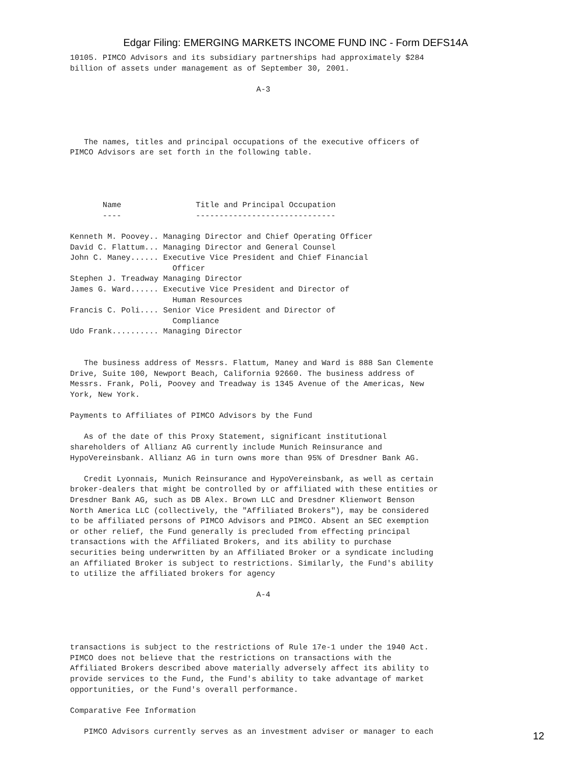Edgar Filing: EMERGING MARKETS INCOME FUND INC - Form DEFS14A
10105. PIMCO Advisors and its subsidiary partnerships had approximately $284
billion of assets under management as of September 30, 2001.

                                        A-3




   The names, titles and principal occupations of the executive officers of
PIMCO Advisors are set forth in the following table.




       Name                Title and Principal Occupation
       ----                ------------------------------

Kenneth M. Poovey.. Managing Director and Chief Operating Officer
David C. Flattum... Managing Director and General Counsel
John C. Maney...... Executive Vice President and Chief Financial
                      Officer
Stephen J. Treadway Managing Director
James G. Ward...... Executive Vice President and Director of
                      Human Resources
Francis C. Poli.... Senior Vice President and Director of
                      Compliance
Udo Frank.......... Managing Director


   The business address of Messrs. Flattum, Maney and Ward is 888 San Clemente
Drive, Suite 100, Newport Beach, California 92660. The business address of
Messrs. Frank, Poli, Poovey and Treadway is 1345 Avenue of the Americas, New
York, New York.

Payments to Affiliates of PIMCO Advisors by the Fund

   As of the date of this Proxy Statement, significant institutional
shareholders of Allianz AG currently include Munich Reinsurance and
HypoVereinsbank. Allianz AG in turn owns more than 95% of Dresdner Bank AG.

   Credit Lyonnais, Munich Reinsurance and HypoVereinsbank, as well as certain
broker-dealers that might be controlled by or affiliated with these entities or
Dresdner Bank AG, such as DB Alex. Brown LLC and Dresdner Klienwort Benson
North America LLC (collectively, the "Affiliated Brokers"), may be considered
to be affiliated persons of PIMCO Advisors and PIMCO. Absent an SEC exemption
or other relief, the Fund generally is precluded from effecting principal
transactions with the Affiliated Brokers, and its ability to purchase
securities being underwritten by an Affiliated Broker or a syndicate including
an Affiliated Broker is subject to restrictions. Similarly, the Fund's ability
to utilize the affiliated brokers for agency

                                        A-4




transactions is subject to the restrictions of Rule 17e-1 under the 1940 Act.
PIMCO does not believe that the restrictions on transactions with the
Affiliated Brokers described above materially adversely affect its ability to
provide services to the Fund, the Fund's ability to take advantage of market
opportunities, or the Fund's overall performance.

Comparative Fee Information

   PIMCO Advisors currently serves as an investment adviser or manager to each
12